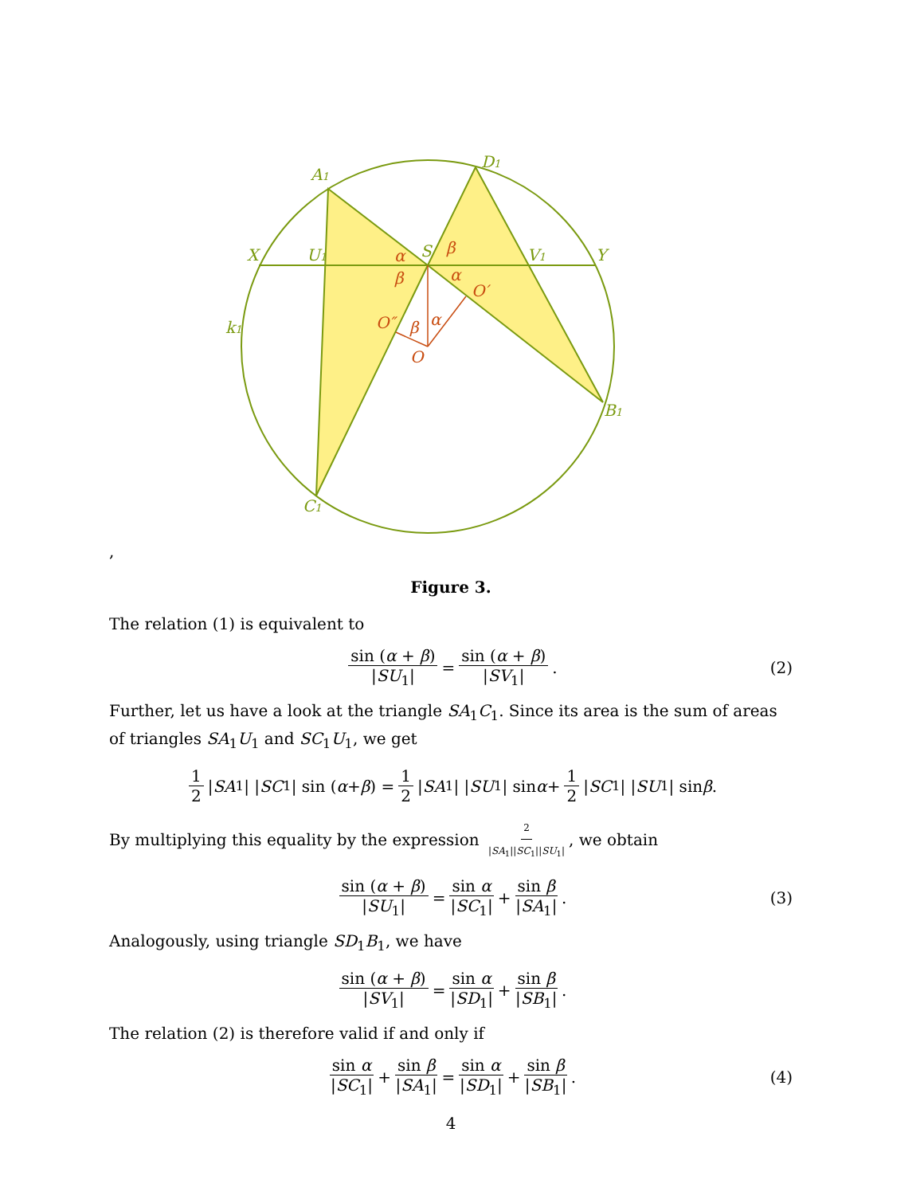A1
D1
X
U1
S
V1
Y
k1
B1
C1
α
β
β
α
O′
O″
α
β
O
,
Figure 3.
The relation (1) is equivalent to
sin (α + β) |SU<sub>1</sub>| = sin (α + β) |SV<sub>1</sub>|. (2)
Further, let us have a look at the triangle SA<sub>1</sub>C<sub>1</sub>. Since its area is the sum of areas of triangles SA<sub>1</sub>U<sub>1</sub> and SC<sub>1</sub>U<sub>1</sub>, we get
1 2 | SA<sub>1</sub>| | SC<sub>1</sub>| sin (α + β) = 1 2 | SA<sub>1</sub>| | SU<sub>1</sub>| sin α + 1 2 | SC<sub>1</sub>| | SU<sub>1</sub>| sin β .
By multiplying this equality by the expression 2 |SA<sub>1</sub>||SC<sub>1</sub>||SU<sub>1</sub>|, we obtain
sin (α + β) |SU<sub>1</sub>| = sin α |SC<sub>1</sub>| + sin β |SA<sub>1</sub>|. (3)
Analogously, using triangle SD<sub>1</sub>B<sub>1</sub>, we have
sin (α + β) |SV<sub>1</sub>| = sin α |SD<sub>1</sub>| + sin β |SB<sub>1</sub>|.
The relation (2) is therefore valid if and only if
sin α |SC<sub>1</sub>| + sin β |SA<sub>1</sub>| = sin α |SD<sub>1</sub>| + sin β |SB<sub>1</sub>|. (4)
4